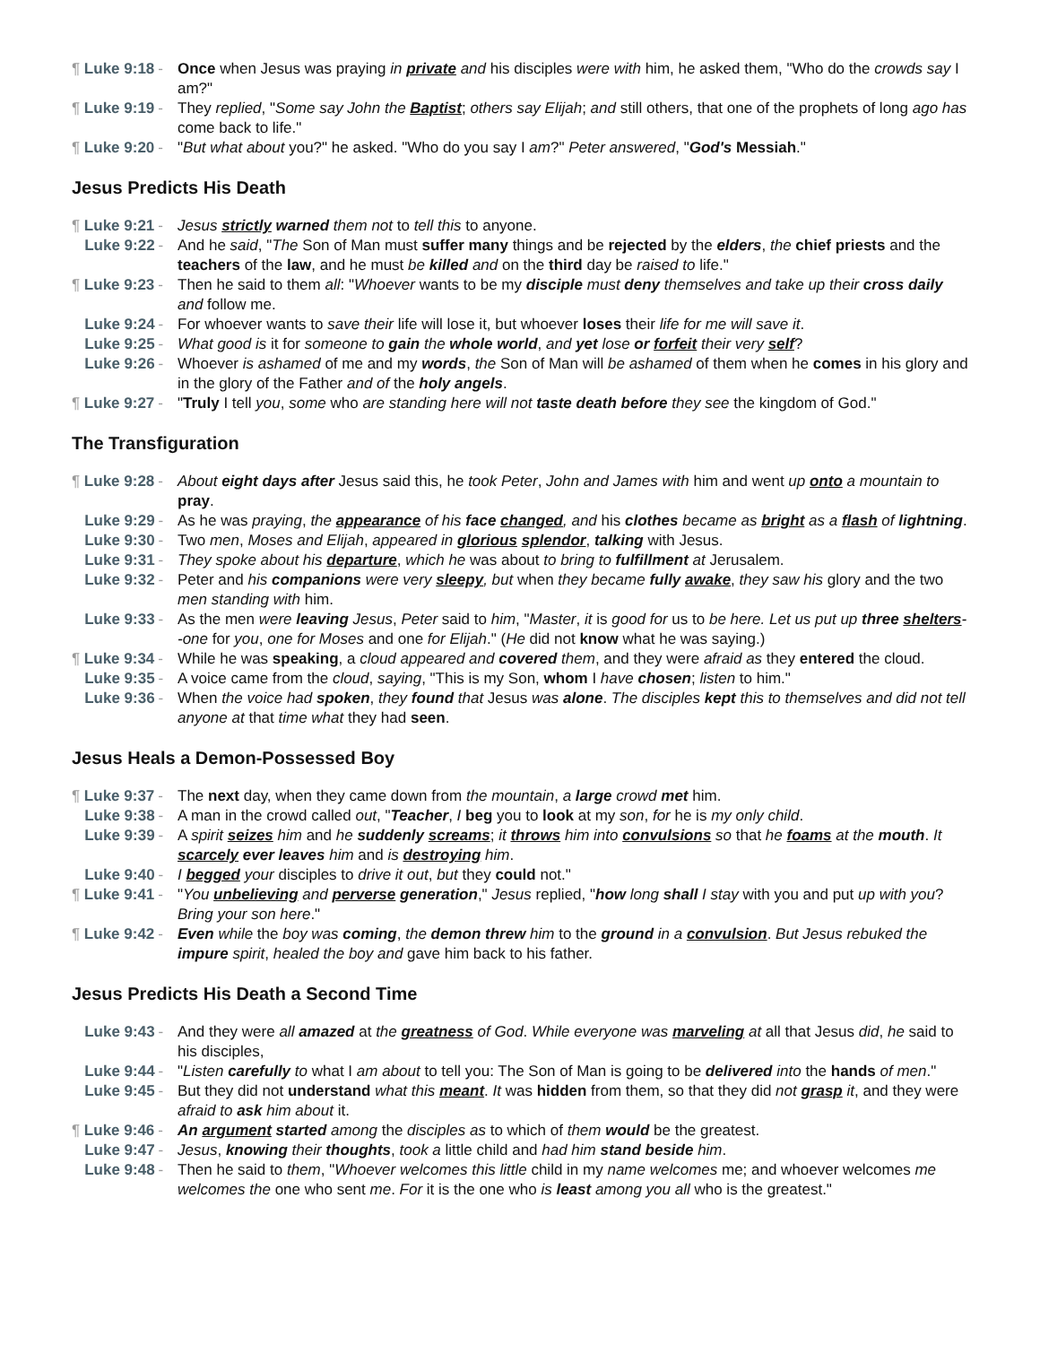¶ Luke 9:18 - Once when Jesus was praying in private and his disciples were with him, he asked them, "Who do the crowds say I am?"
¶ Luke 9:19 - They replied, "Some say John the Baptist; others say Elijah; and still others, that one of the prophets of long ago has come back to life."
¶ Luke 9:20 - "But what about you?" he asked. "Who do you say I am?" Peter answered, "God's Messiah."
Jesus Predicts His Death
¶ Luke 9:21 - Jesus strictly warned them not to tell this to anyone.
Luke 9:22 - And he said, "The Son of Man must suffer many things and be rejected by the elders, the chief priests and the teachers of the law, and he must be killed and on the third day be raised to life."
¶ Luke 9:23 - Then he said to them all: "Whoever wants to be my disciple must deny themselves and take up their cross daily and follow me.
Luke 9:24 - For whoever wants to save their life will lose it, but whoever loses their life for me will save it.
Luke 9:25 - What good is it for someone to gain the whole world, and yet lose or forfeit their very self?
Luke 9:26 - Whoever is ashamed of me and my words, the Son of Man will be ashamed of them when he comes in his glory and in the glory of the Father and of the holy angels.
¶ Luke 9:27 - "Truly I tell you, some who are standing here will not taste death before they see the kingdom of God."
The Transfiguration
¶ Luke 9:28 - About eight days after Jesus said this, he took Peter, John and James with him and went up onto a mountain to pray.
Luke 9:29 - As he was praying, the appearance of his face changed, and his clothes became as bright as a flash of lightning.
Luke 9:30 - Two men, Moses and Elijah, appeared in glorious splendor, talking with Jesus.
Luke 9:31 - They spoke about his departure, which he was about to bring to fulfillment at Jerusalem.
Luke 9:32 - Peter and his companions were very sleepy, but when they became fully awake, they saw his glory and the two men standing with him.
Luke 9:33 - As the men were leaving Jesus, Peter said to him, "Master, it is good for us to be here. Let us put up three shelters--one for you, one for Moses and one for Elijah." (He did not know what he was saying.)
¶ Luke 9:34 - While he was speaking, a cloud appeared and covered them, and they were afraid as they entered the cloud.
Luke 9:35 - A voice came from the cloud, saying, "This is my Son, whom I have chosen; listen to him."
Luke 9:36 - When the voice had spoken, they found that Jesus was alone. The disciples kept this to themselves and did not tell anyone at that time what they had seen.
Jesus Heals a Demon-Possessed Boy
¶ Luke 9:37 - The next day, when they came down from the mountain, a large crowd met him.
Luke 9:38 - A man in the crowd called out, "Teacher, I beg you to look at my son, for he is my only child.
Luke 9:39 - A spirit seizes him and he suddenly screams; it throws him into convulsions so that he foams at the mouth. It scarcely ever leaves him and is destroying him.
Luke 9:40 - I begged your disciples to drive it out, but they could not."
¶ Luke 9:41 - "You unbelieving and perverse generation," Jesus replied, "how long shall I stay with you and put up with you? Bring your son here."
¶ Luke 9:42 - Even while the boy was coming, the demon threw him to the ground in a convulsion. But Jesus rebuked the impure spirit, healed the boy and gave him back to his father.
Jesus Predicts His Death a Second Time
Luke 9:43 - And they were all amazed at the greatness of God. While everyone was marveling at all that Jesus did, he said to his disciples,
Luke 9:44 - "Listen carefully to what I am about to tell you: The Son of Man is going to be delivered into the hands of men."
Luke 9:45 - But they did not understand what this meant. It was hidden from them, so that they did not grasp it, and they were afraid to ask him about it.
¶ Luke 9:46 - An argument started among the disciples as to which of them would be the greatest.
Luke 9:47 - Jesus, knowing their thoughts, took a little child and had him stand beside him.
Luke 9:48 - Then he said to them, "Whoever welcomes this little child in my name welcomes me; and whoever welcomes me welcomes the one who sent me. For it is the one who is least among you all who is the greatest."